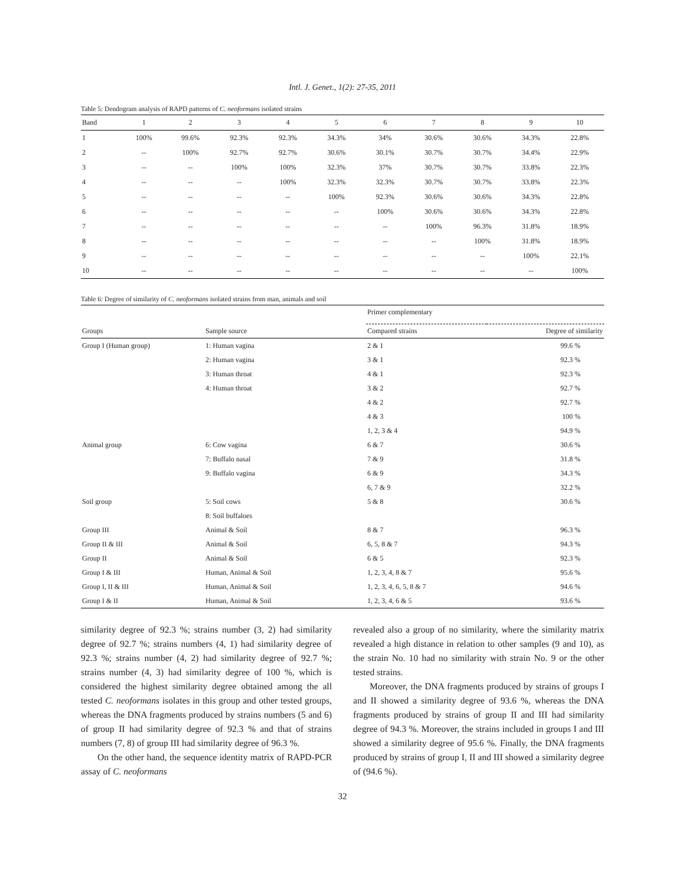Intl. J. Genet., 1(2): 27-35, 2011
Table 5: Dendogram analysis of RAPD patterns of C. neoformans isolated strains
| Band | 1 | 2 | 3 | 4 | 5 | 6 | 7 | 8 | 9 | 10 |
| --- | --- | --- | --- | --- | --- | --- | --- | --- | --- | --- |
| 1 | 100% | 99.6% | 92.3% | 92.3% | 34.3% | 34% | 30.6% | 30.6% | 34.3% | 22.8% |
| 2 | -- | 100% | 92.7% | 92.7% | 30.6% | 30.1% | 30.7% | 30.7% | 34.4% | 22.9% |
| 3 | -- | -- | 100% | 100% | 32.3% | 37% | 30.7% | 30.7% | 33.8% | 22.3% |
| 4 | -- | -- | -- | 100% | 32.3% | 32.3% | 30.7% | 30.7% | 33.8% | 22.3% |
| 5 | -- | -- | -- | -- | 100% | 92.3% | 30.6% | 30.6% | 34.3% | 22.8% |
| 6 | -- | -- | -- | -- | -- | 100% | 30.6% | 30.6% | 34.3% | 22.8% |
| 7 | -- | -- | -- | -- | -- | -- | 100% | 96.3% | 31.8% | 18.9% |
| 8 | -- | -- | -- | -- | -- | -- | -- | 100% | 31.8% | 18.9% |
| 9 | -- | -- | -- | -- | -- | -- | -- | -- | 100% | 22.1% |
| 10 | -- | -- | -- | -- | -- | -- | -- | -- | -- | 100% |
Table 6: Degree of similarity of C. neoformans isolated strains from man, animals and soil
| | | Primer complementary | |
| --- | --- | --- | --- |
| Groups | Sample source | Compared strains | Degree of similarity |
| Group I (Human group) | 1: Human vagina | 2 & 1 | 99.6 % |
| | 2: Human vagina | 3 & 1 | 92.3 % |
| | 3: Human throat | 4 & 1 | 92.3 % |
| | 4: Human throat | 3 & 2 | 92.7 % |
| | | 4 & 2 | 92.7 % |
| | | 4 & 3 | 100 % |
| | | 1, 2, 3 & 4 | 94.9 % |
| Animal group | 6: Cow vagina | 6 & 7 | 30.6 % |
| | 7: Buffalo nasal | 7 & 9 | 31.8 % |
| | 9: Buffalo vagina | 6 & 9 | 34.3 % |
| | | 6, 7 & 9 | 32.2 % |
| Soil group | 5: Soil cows | 5 & 8 | 30.6 % |
| | 8: Soil buffaloes | | |
| Group III | Animal & Soil | 8 & 7 | 96.3 % |
| Group II & III | Animal & Soil | 6, 5, 8 & 7 | 94.3 % |
| Group II | Animal & Soil | 6 & 5 | 92.3 % |
| Group I & III | Human, Animal & Soil | 1, 2, 3, 4, 8 & 7 | 95.6 % |
| Group I, II & III | Human, Animal & Soil | 1, 2, 3, 4, 6, 5, 8 & 7 | 94.6 % |
| Group I & II | Human, Animal & Soil | 1, 2, 3, 4, 6 & 5 | 93.6 % |
similarity degree of 92.3 %; strains number (3, 2) had similarity degree of 92.7 %; strains numbers (4, 1) had similarity degree of 92.3 %; strains number (4, 2) had similarity degree of 92.7 %; strains number (4, 3) had similarity degree of 100 %, which is considered the highest similarity degree obtained among the all tested C. neoformans isolates in this group and other tested groups, whereas the DNA fragments produced by strains numbers (5 and 6) of group II had similarity degree of 92.3 % and that of strains numbers (7, 8) of group III had similarity degree of 96.3 %.
On the other hand, the sequence identity matrix of RAPD-PCR assay of C. neoformans
revealed also a group of no similarity, where the similarity matrix revealed a high distance in relation to other samples (9 and 10), as the strain No. 10 had no similarity with strain No. 9 or the other tested strains.
Moreover, the DNA fragments produced by strains of groups I and II showed a similarity degree of 93.6 %, whereas the DNA fragments produced by strains of group II and III had similarity degree of 94.3 %. Moreover, the strains included in groups I and III showed a similarity degree of 95.6 %. Finally, the DNA fragments produced by strains of group I, II and III showed a similarity degree of (94.6 %).
32